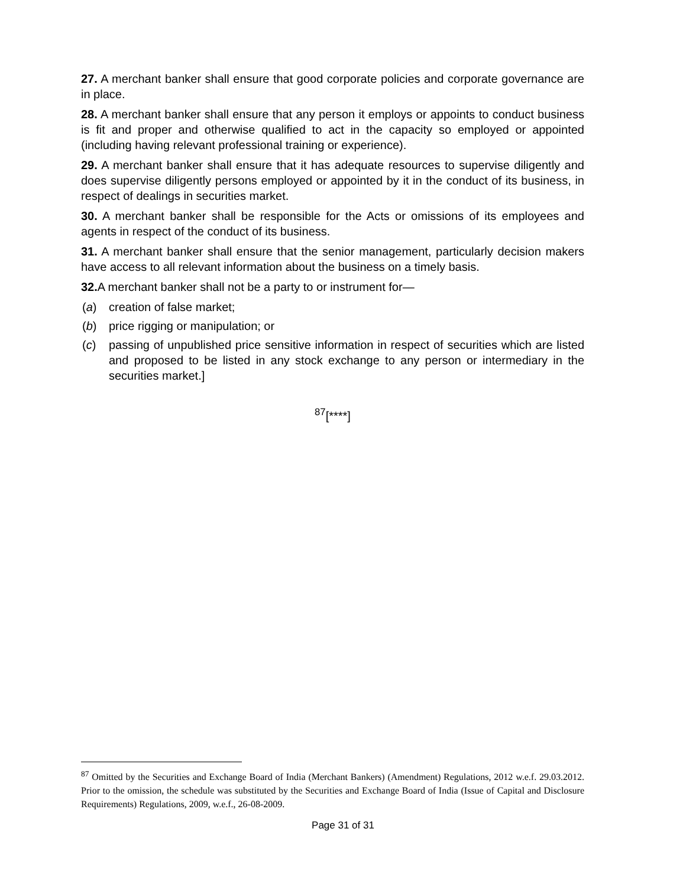27. A merchant banker shall ensure that good corporate policies and corporate governance are in place.
28. A merchant banker shall ensure that any person it employs or appoints to conduct business is fit and proper and otherwise qualified to act in the capacity so employed or appointed (including having relevant professional training or experience).
29. A merchant banker shall ensure that it has adequate resources to supervise diligently and does supervise diligently persons employed or appointed by it in the conduct of its business, in respect of dealings in securities market.
30. A merchant banker shall be responsible for the Acts or omissions of its employees and agents in respect of the conduct of its business.
31. A merchant banker shall ensure that the senior management, particularly decision makers have access to all relevant information about the business on a timely basis.
32. A merchant banker shall not be a party to or instrument for—
(a) creation of false market;
(b) price rigging or manipulation; or
(c) passing of unpublished price sensitive information in respect of securities which are listed and proposed to be listed in any stock exchange to any person or intermediary in the securities market.]
<sup>87</sup> [****]
<sup>87</sup> Omitted by the Securities and Exchange Board of India (Merchant Bankers) (Amendment) Regulations, 2012 w.e.f. 29.03.2012. Prior to the omission, the schedule was substituted by the Securities and Exchange Board of India (Issue of Capital and Disclosure Requirements) Regulations, 2009, w.e.f., 26-08-2009.
Page 31 of 31